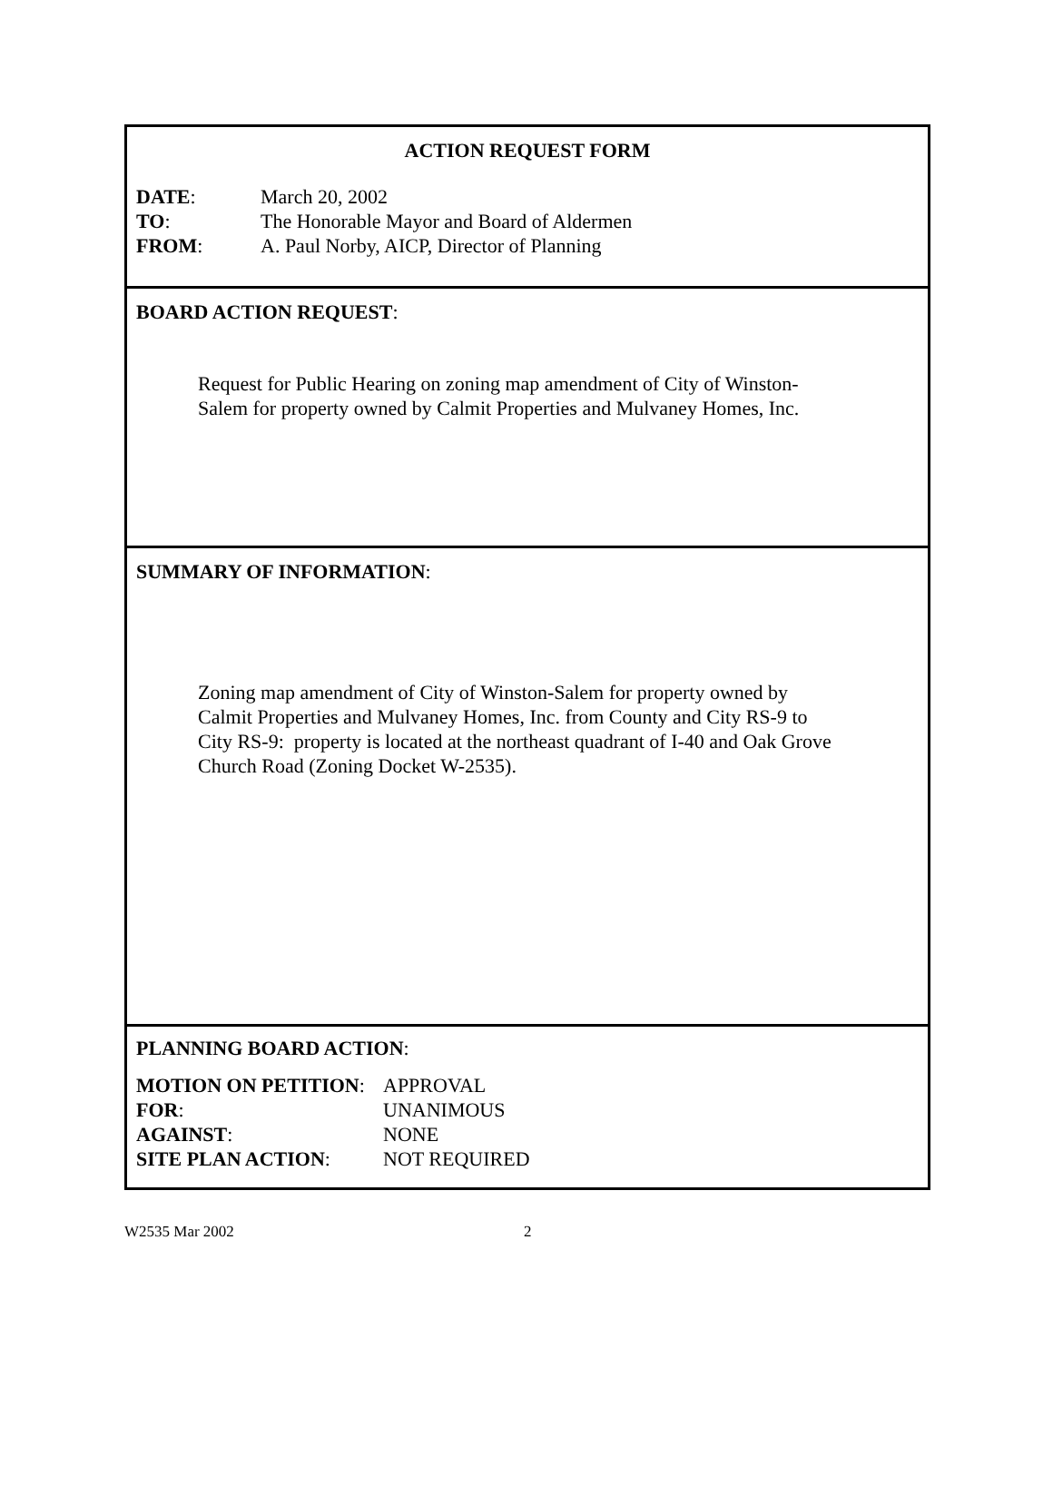ACTION REQUEST FORM
| DATE : | March 20, 2002 |
| TO : | The Honorable Mayor and Board of Aldermen |
| FROM : | A. Paul Norby, AICP, Director of Planning |
BOARD ACTION REQUEST:
Request for Public Hearing on zoning map amendment of City of Winston-
Salem for property owned by Calmit Properties and Mulvaney Homes, Inc.
SUMMARY OF INFORMATION:
Zoning map amendment of City of Winston-Salem for property owned by
Calmit Properties and Mulvaney Homes, Inc. from County and City RS-9 to
City RS-9: property is located at the northeast quadrant of I-40 and Oak Grove
Church Road (Zoning Docket W-2535).
PLANNING BOARD ACTION:
| MOTION ON PETITION : | APPROVAL |
| FOR : | UNANIMOUS |
| AGAINST : | NONE |
| SITE PLAN ACTION : | NOT REQUIRED |
W2535 Mar 2002 2